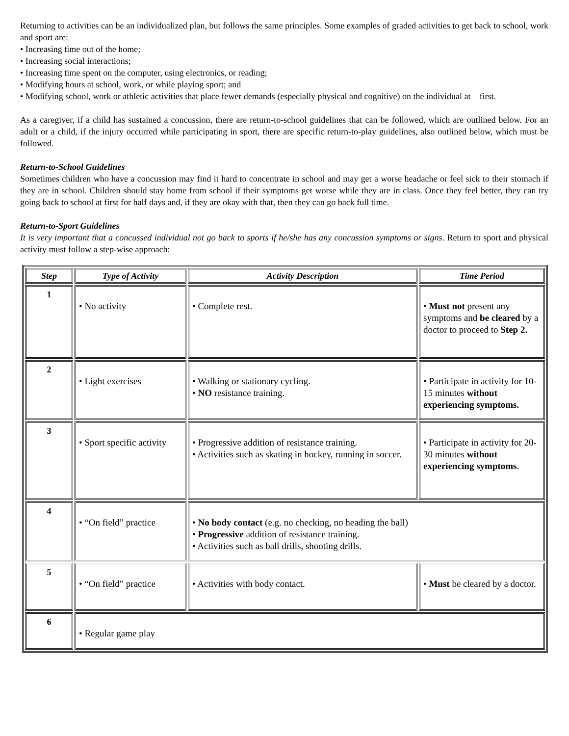Returning to activities can be an individualized plan, but follows the same principles. Some examples of graded activities to get back to school, work and sport are:
• Increasing time out of the home;
• Increasing social interactions;
• Increasing time spent on the computer, using electronics, or reading;
• Modifying hours at school, work, or while playing sport; and
• Modifying school, work or athletic activities that place fewer demands (especially physical and cognitive) on the individual at first.
As a caregiver, if a child has sustained a concussion, there are return-to-school guidelines that can be followed, which are outlined below. For an adult or a child, if the injury occurred while participating in sport, there are specific return-to-play guidelines, also outlined below, which must be followed.
Return-to-School Guidelines
Sometimes children who have a concussion may find it hard to concentrate in school and may get a worse headache or feel sick to their stomach if they are in school. Children should stay home from school if their symptoms get worse while they are in class. Once they feel better, they can try going back to school at first for half days and, if they are okay with that, then they can go back full time.
Return-to-Sport Guidelines
It is very important that a concussed individual not go back to sports if he/she has any concussion symptoms or signs. Return to sport and physical activity must follow a step-wise approach:
| Step | Type of Activity | Activity Description | Time Period |
| --- | --- | --- | --- |
| 1 | • No activity | • Complete rest. | • Must not present any symptoms and be cleared by a doctor to proceed to Step 2. |
| 2 | • Light exercises | • Walking or stationary cycling. • NO resistance training. | • Participate in activity for 10-15 minutes without experiencing symptoms. |
| 3 | • Sport specific activity | • Progressive addition of resistance training. • Activities such as skating in hockey, running in soccer. | • Participate in activity for 20-30 minutes without experiencing symptoms . |
| 4 | • “On field” practice | • No body contact (e.g. no checking, no heading the ball) • Progressive addition of resistance training. • Activities such as ball drills, shooting drills. | |
| 5 | • “On field” practice | • Activities with body contact. | • Must be cleared by a doctor. |
| 6 | • Regular game play | | |